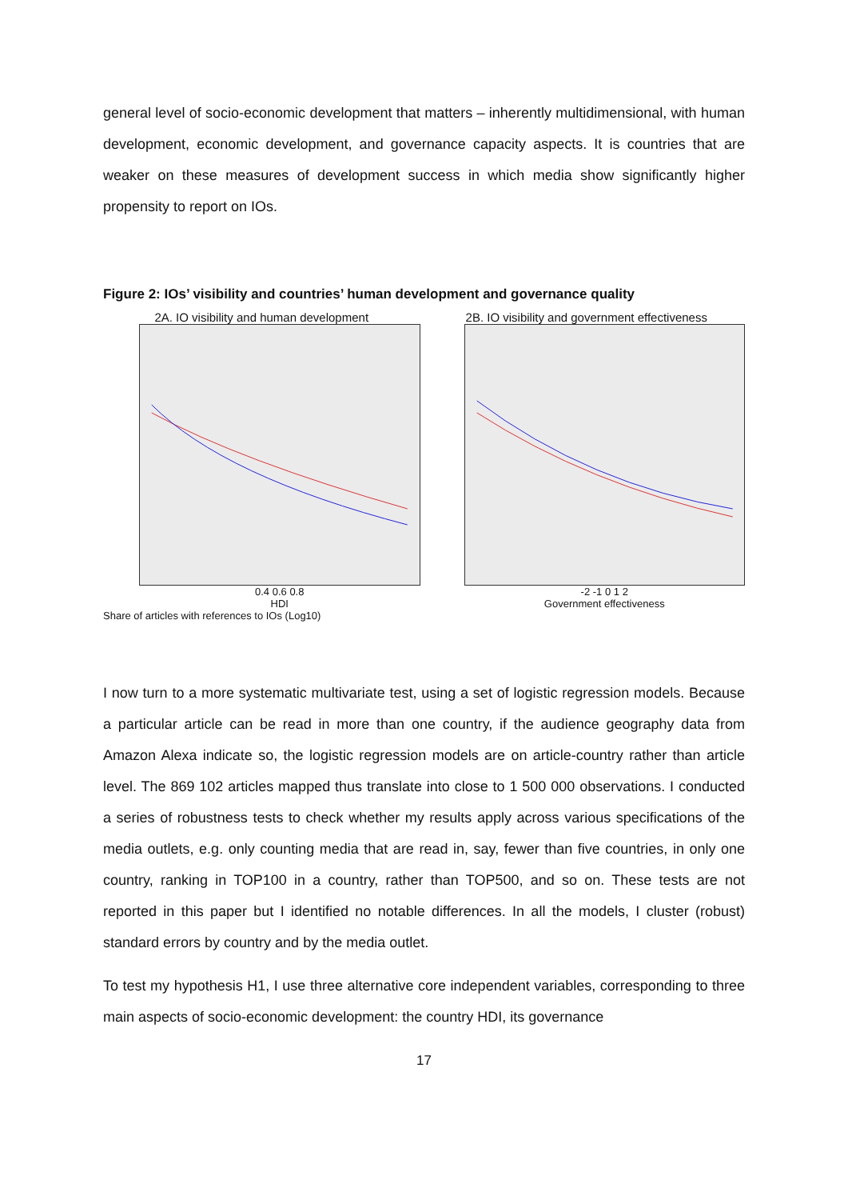general level of socio-economic development that matters – inherently multidimensional, with human development, economic development, and governance capacity aspects. It is countries that are weaker on these measures of development success in which media show significantly higher propensity to report on IOs.
Figure 2: IOs’ visibility and countries’ human development and governance quality
2A. IO visibility and human development
0.4 0.6 0.8
HDI
Share of articles with references to IOs (Log10)
2B. IO visibility and government effectiveness
-2 -1 0 1 2
Government effectiveness
I now turn to a more systematic multivariate test, using a set of logistic regression models. Because a particular article can be read in more than one country, if the audience geography data from Amazon Alexa indicate so, the logistic regression models are on article-country rather than article level. The 869 102 articles mapped thus translate into close to 1 500 000 observations. I conducted a series of robustness tests to check whether my results apply across various specifications of the media outlets, e.g. only counting media that are read in, say, fewer than five countries, in only one country, ranking in TOP100 in a country, rather than TOP500, and so on. These tests are not reported in this paper but I identified no notable differences. In all the models, I cluster (robust) standard errors by country and by the media outlet.
To test my hypothesis H1, I use three alternative core independent variables, corresponding to three main aspects of socio-economic development: the country HDI, its governance
17